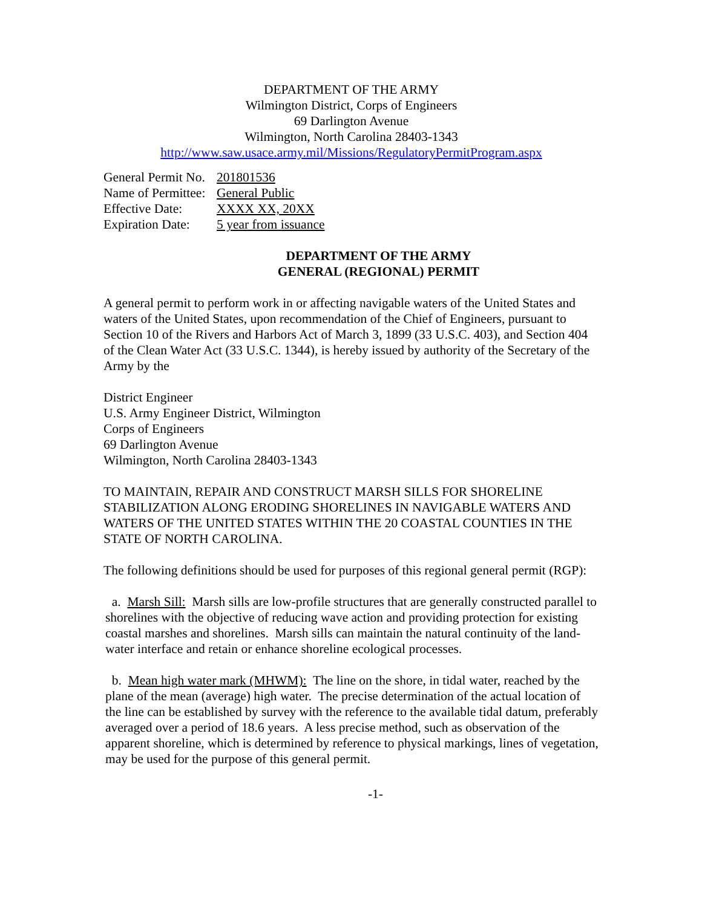DEPARTMENT OF THE ARMY
Wilmington District, Corps of Engineers
69 Darlington Avenue
Wilmington, North Carolina 28403-1343
http://www.saw.usace.army.mil/Missions/RegulatoryPermitProgram.aspx
| General Permit No. | 201801536 |
| Name of Permittee: | General Public |
| Effective Date: | XXXX XX, 20XX |
| Expiration Date: | 5 year from issuance |
DEPARTMENT OF THE ARMY
GENERAL (REGIONAL) PERMIT
A general permit to perform work in or affecting navigable waters of the United States and waters of the United States, upon recommendation of the Chief of Engineers, pursuant to Section 10 of the Rivers and Harbors Act of March 3, 1899 (33 U.S.C. 403), and Section 404 of the Clean Water Act (33 U.S.C. 1344), is hereby issued by authority of the Secretary of the Army by the
District Engineer
U.S. Army Engineer District, Wilmington
Corps of Engineers
69 Darlington Avenue
Wilmington, North Carolina 28403-1343
TO MAINTAIN, REPAIR AND CONSTRUCT MARSH SILLS FOR SHORELINE STABILIZATION ALONG ERODING SHORELINES IN NAVIGABLE WATERS AND WATERS OF THE UNITED STATES WITHIN THE 20 COASTAL COUNTIES IN THE STATE OF NORTH CAROLINA.
The following definitions should be used for purposes of this regional general permit (RGP):
a. Marsh Sill: Marsh sills are low-profile structures that are generally constructed parallel to shorelines with the objective of reducing wave action and providing protection for existing coastal marshes and shorelines. Marsh sills can maintain the natural continuity of the land-water interface and retain or enhance shoreline ecological processes.
b. Mean high water mark (MHWM): The line on the shore, in tidal water, reached by the plane of the mean (average) high water. The precise determination of the actual location of the line can be established by survey with the reference to the available tidal datum, preferably averaged over a period of 18.6 years. A less precise method, such as observation of the apparent shoreline, which is determined by reference to physical markings, lines of vegetation, may be used for the purpose of this general permit.
-1-